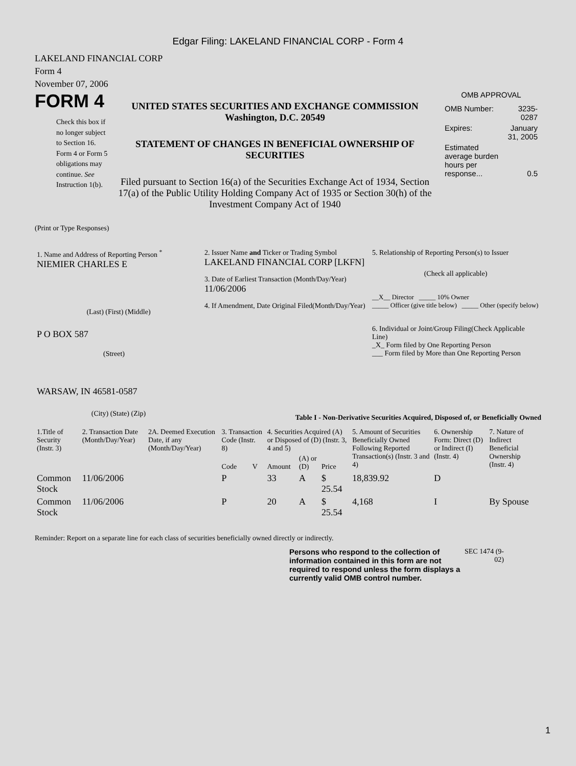Edgar Filing: LAKELAND FINANCIAL CORP - Form 4
LAKELAND FINANCIAL CORP
Form 4
November 07, 2006
FORM 4
Check this box if no longer subject to Section 16. Form 4 or Form 5 obligations may continue. See Instruction 1(b).
UNITED STATES SECURITIES AND EXCHANGE COMMISSION
Washington, D.C. 20549
STATEMENT OF CHANGES IN BENEFICIAL OWNERSHIP OF SECURITIES
Filed pursuant to Section 16(a) of the Securities Exchange Act of 1934, Section 17(a) of the Public Utility Holding Company Act of 1935 or Section 30(h) of the Investment Company Act of 1940
OMB APPROVAL
| OMB Number: | 3235-0287 |
| Expires: | January 31, 2005 |
| Estimated average burden hours per response... | 0.5 |
(Print or Type Responses)
| 1. Name and Address of Reporting Person <sup>*</sup> NIEMIER CHARLES E (Last) (First) (Middle) P O BOX 587 (Street) WARSAW, IN 46581-0587 (City) (State) (Zip) | 2. Issuer Name and Ticker or Trading Symbol LAKELAND FINANCIAL CORP [LKFN] 3. Date of Earliest Transaction (Month/Day/Year) 11/06/2006 4. If Amendment, Date Original Filed(Month/Day/Year) | 5. Relationship of Reporting Person(s) to Issuer (Check all applicable) __X__ Director _____ 10% Owner _____ Officer (give title below) _____ Other (specify below) 6. Individual or Joint/Group Filing(Check Applicable Line) _X_ Form filed by One Reporting Person ___ Form filed by More than One Reporting Person |
Table I - Non-Derivative Securities Acquired, Disposed of, or Beneficially Owned
| 1.Title of Security (Instr. 3) | 2. Transaction Date (Month/Day/Year) | 2A. Deemed Execution Date, if any (Month/Day/Year) | 3. Transaction Code (Instr. 8) | | 4. Securities Acquired (A) or Disposed of (D) (Instr. 3, 4 and 5) | | | 5. Amount of Securities Beneficially Owned Following Reported Transaction(s) (Instr. 3 and 4) | 6. Ownership Form: Direct (D) or Indirect (I) (Instr. 4) | 7. Nature of Indirect Beneficial Ownership (Instr. 4) |
| --- | --- | --- | --- | --- | --- | --- | --- | --- | --- | --- |
| | | | Code | V | Amount | (A) or (D) | Price | | | |
| Common Stock | 11/06/2006 | | P | | 33 | A | $ 25.54 | 18,839.92 | D | |
| Common Stock | 11/06/2006 | | P | | 20 | A | $ 25.54 | 4,168 | I | By Spouse |
Reminder: Report on a separate line for each class of securities beneficially owned directly or indirectly.
Persons who respond to the collection of information contained in this form are not required to respond unless the form displays a currently valid OMB control number.
SEC 1474 (9-02)
1